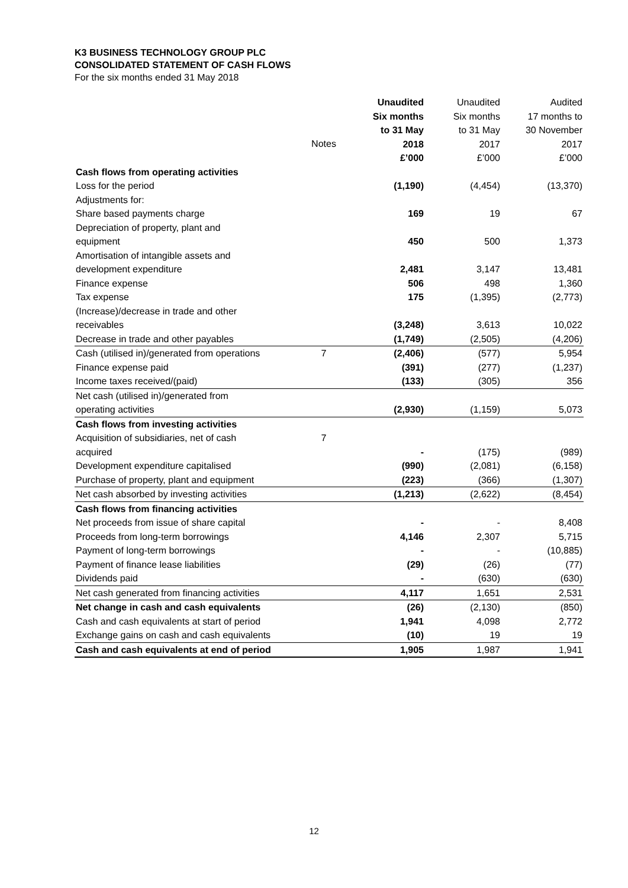K3 BUSINESS TECHNOLOGY GROUP PLC
CONSOLIDATED STATEMENT OF CASH FLOWS
For the six months ended 31 May 2018
| | | Unaudited Six months to 31 May 2018 | Unaudited Six months to 31 May 2017 | Audited 17 months to 30 November 2017 |
| | Notes | £’000 | £’000 | £’000 |
| Cash flows from operating activities | | | | |
| Loss for the period | | (1,190) | (4,454) | (13,370) |
| Adjustments for: | | | | |
| Share based payments charge | | 169 | 19 | 67 |
| Depreciation of property, plant and equipment | | 450 | 500 | 1,373 |
| Amortisation of intangible assets and development expenditure | | 2,481 | 3,147 | 13,481 |
| Finance expense | | 506 | 498 | 1,360 |
| Tax expense | | 175 | (1,395) | (2,773) |
| (Increase)/decrease in trade and other receivables | | (3,248) | 3,613 | 10,022 |
| Decrease in trade and other payables | | (1,749) | (2,505) | (4,206) |
| Cash (utilised in)/generated from operations | 7 | (2,406) | (577) | 5,954 |
| Finance expense paid | | (391) | (277) | (1,237) |
| Income taxes received/(paid) | | (133) | (305) | 356 |
| Net cash (utilised in)/generated from operating activities | | (2,930) | (1,159) | 5,073 |
| Cash flows from investing activities | | | | |
| Acquisition of subsidiaries, net of cash acquired | 7 | - | (175) | (989) |
| Development expenditure capitalised | | (990) | (2,081) | (6,158) |
| Purchase of property, plant and equipment | | (223) | (366) | (1,307) |
| Net cash absorbed by investing activities | | (1,213) | (2,622) | (8,454) |
| Cash flows from financing activities | | | | |
| Net proceeds from issue of share capital | | - | - | 8,408 |
| Proceeds from long-term borrowings | | 4,146 | 2,307 | 5,715 |
| Payment of long-term borrowings | | - | - | (10,885) |
| Payment of finance lease liabilities | | (29) | (26) | (77) |
| Dividends paid | | - | (630) | (630) |
| Net cash generated from financing activities | | 4,117 | 1,651 | 2,531 |
| Net change in cash and cash equivalents | | (26) | (2,130) | (850) |
| Cash and cash equivalents at start of period | | 1,941 | 4,098 | 2,772 |
| Exchange gains on cash and cash equivalents | | (10) | 19 | 19 |
| Cash and cash equivalents at end of period | | 1,905 | 1,987 | 1,941 |
12